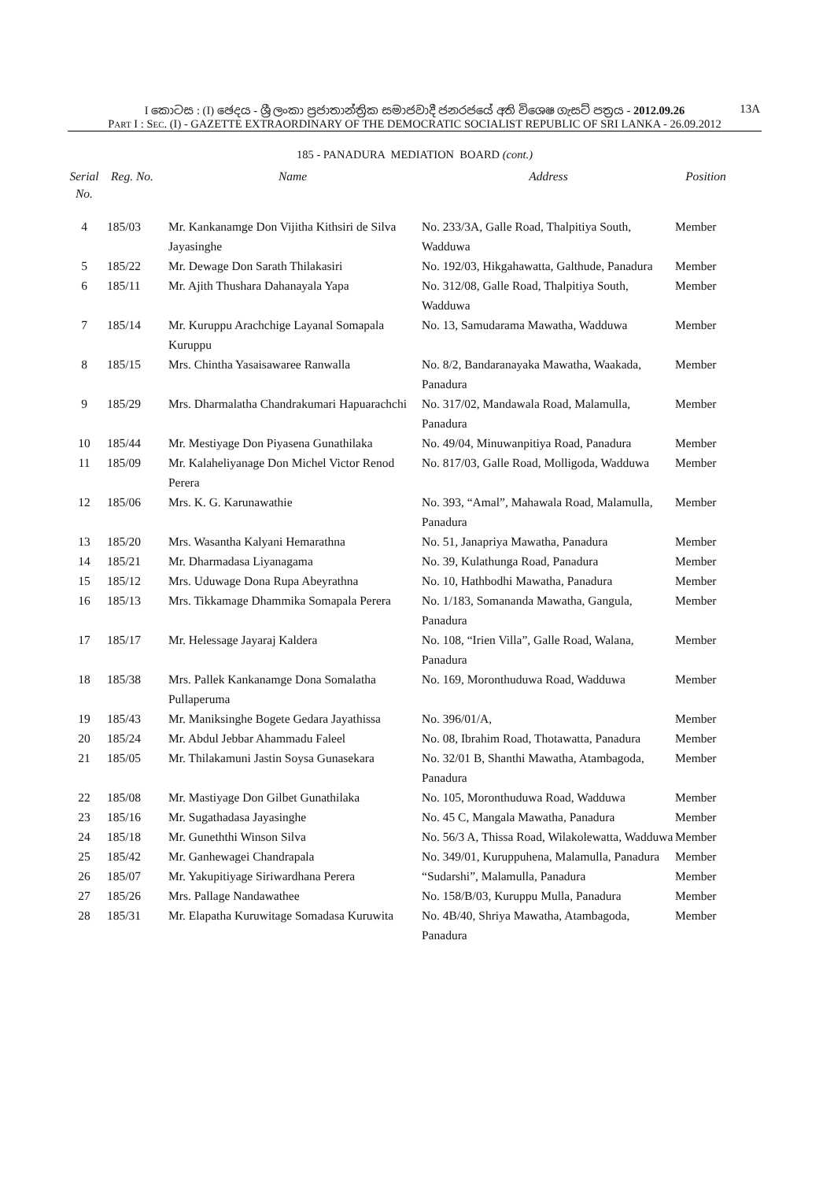I කොටස : (I) ඡෙදය - ශ්‍රී ලංකා ප්‍රජාතාන්ත්‍රික සමාජවාදී ජනරජයේ අති විශෙෂ ගැසට් පත්‍රය - 2012.09.26
13A
PART I : SEC. (I) - GAZETTE EXTRAORDINARY OF THE DEMOCRATIC SOCIALIST REPUBLIC OF SRI LANKA - 26.09.2012
185 - PANADURA MEDIATION BOARD (cont.)
| Serial No. | Reg. No. | Name | Address | Position |
| --- | --- | --- | --- | --- |
| 4 | 185/03 | Mr. Kankanamge Don Vijitha Kithsiri de Silva Jayasinghe | No. 233/3A, Galle Road, Thalpitiya South, Wadduwa | Member |
| 5 | 185/22 | Mr. Dewage Don Sarath Thilakasiri | No. 192/03, Hikgahawatta, Galthude, Panadura | Member |
| 6 | 185/11 | Mr. Ajith Thushara Dahanayala Yapa | No. 312/08, Galle Road, Thalpitiya South, Wadduwa | Member |
| 7 | 185/14 | Mr. Kuruppu Arachchige Layanal Somapala Kuruppu | No. 13, Samudarama Mawatha, Wadduwa | Member |
| 8 | 185/15 | Mrs. Chintha Yasaisawaree Ranwalla | No. 8/2, Bandaranayaka Mawatha, Waakada, Panadura | Member |
| 9 | 185/29 | Mrs. Dharmalatha Chandrakumari Hapuarachchi | No. 317/02, Mandawala Road, Malamulla, Panadura | Member |
| 10 | 185/44 | Mr. Mestiyage Don Piyasena Gunathilaka | No. 49/04, Minuwanpitiya Road, Panadura | Member |
| 11 | 185/09 | Mr. Kalaheliyanage Don Michel Victor Renod Perera | No. 817/03, Galle Road, Molligoda, Wadduwa | Member |
| 12 | 185/06 | Mrs. K. G. Karunawathie | No. 393, “Amal”, Mahawala Road, Malamulla, Panadura | Member |
| 13 | 185/20 | Mrs. Wasantha Kalyani Hemarathna | No. 51, Janapriya Mawatha, Panadura | Member |
| 14 | 185/21 | Mr. Dharmadasa Liyanagama | No. 39, Kulathunga Road, Panadura | Member |
| 15 | 185/12 | Mrs. Uduwage Dona Rupa Abeyrathna | No. 10, Hathbodhi Mawatha, Panadura | Member |
| 16 | 185/13 | Mrs. Tikkamage Dhammika Somapala Perera | No. 1/183, Somananda Mawatha, Gangula, Panadura | Member |
| 17 | 185/17 | Mr. Helessage Jayaraj Kaldera | No. 108, “Irien Villa”, Galle Road, Walana, Panadura | Member |
| 18 | 185/38 | Mrs. Pallek Kankanamge Dona Somalatha Pullaperuma | No. 169, Moronthuduwa Road, Wadduwa | Member |
| 19 | 185/43 | Mr. Maniksinghe Bogete Gedara Jayathissa | No. 396/01/A, | Member |
| 20 | 185/24 | Mr. Abdul Jebbar Ahammadu Faleel | No. 08, Ibrahim Road, Thotawatta, Panadura | Member |
| 21 | 185/05 | Mr. Thilakamuni Jastin Soysa Gunasekara | No. 32/01 B, Shanthi Mawatha, Atambagoda, Panadura | Member |
| 22 | 185/08 | Mr. Mastiyage Don Gilbet Gunathilaka | No. 105, Moronthuduwa Road, Wadduwa | Member |
| 23 | 185/16 | Mr. Sugathadasa Jayasinghe | No. 45 C, Mangala Mawatha, Panadura | Member |
| 24 | 185/18 | Mr. Guneththi Winson Silva | No. 56/3 A, Thissa Road, Wilakolewatta, Wadduwa | Member |
| 25 | 185/42 | Mr. Ganhewagei Chandrapala | No. 349/01, Kuruppuhena, Malamulla, Panadura | Member |
| 26 | 185/07 | Mr. Yakupitiyage Siriwardhana Perera | “Sudarshi”, Malamulla, Panadura | Member |
| 27 | 185/26 | Mrs. Pallage Nandawathee | No. 158/B/03, Kuruppu Mulla, Panadura | Member |
| 28 | 185/31 | Mr. Elapatha Kuruwitage Somadasa Kuruwita | No. 4B/40, Shriya Mawatha, Atambagoda, Panadura | Member |